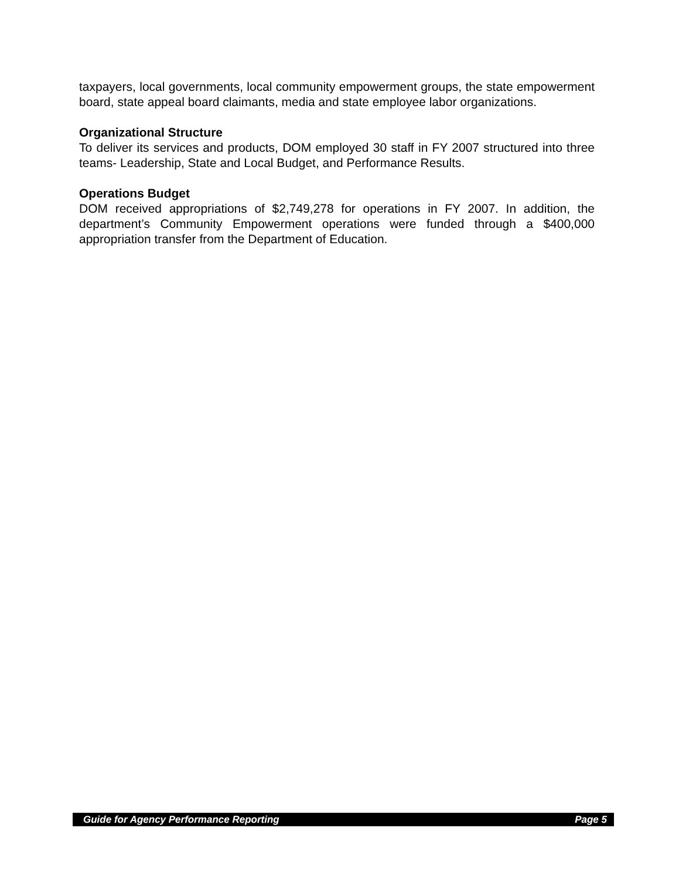taxpayers, local governments, local community empowerment groups, the state empowerment board, state appeal board claimants, media and state employee labor organizations.
Organizational Structure
To deliver its services and products, DOM employed 30 staff in FY 2007 structured into three teams- Leadership, State and Local Budget, and Performance Results.
Operations Budget
DOM received appropriations of $2,749,278 for operations in FY 2007. In addition, the department’s Community Empowerment operations were funded through a $400,000 appropriation transfer from the Department of Education.
Guide for Agency Performance Reporting Page 5